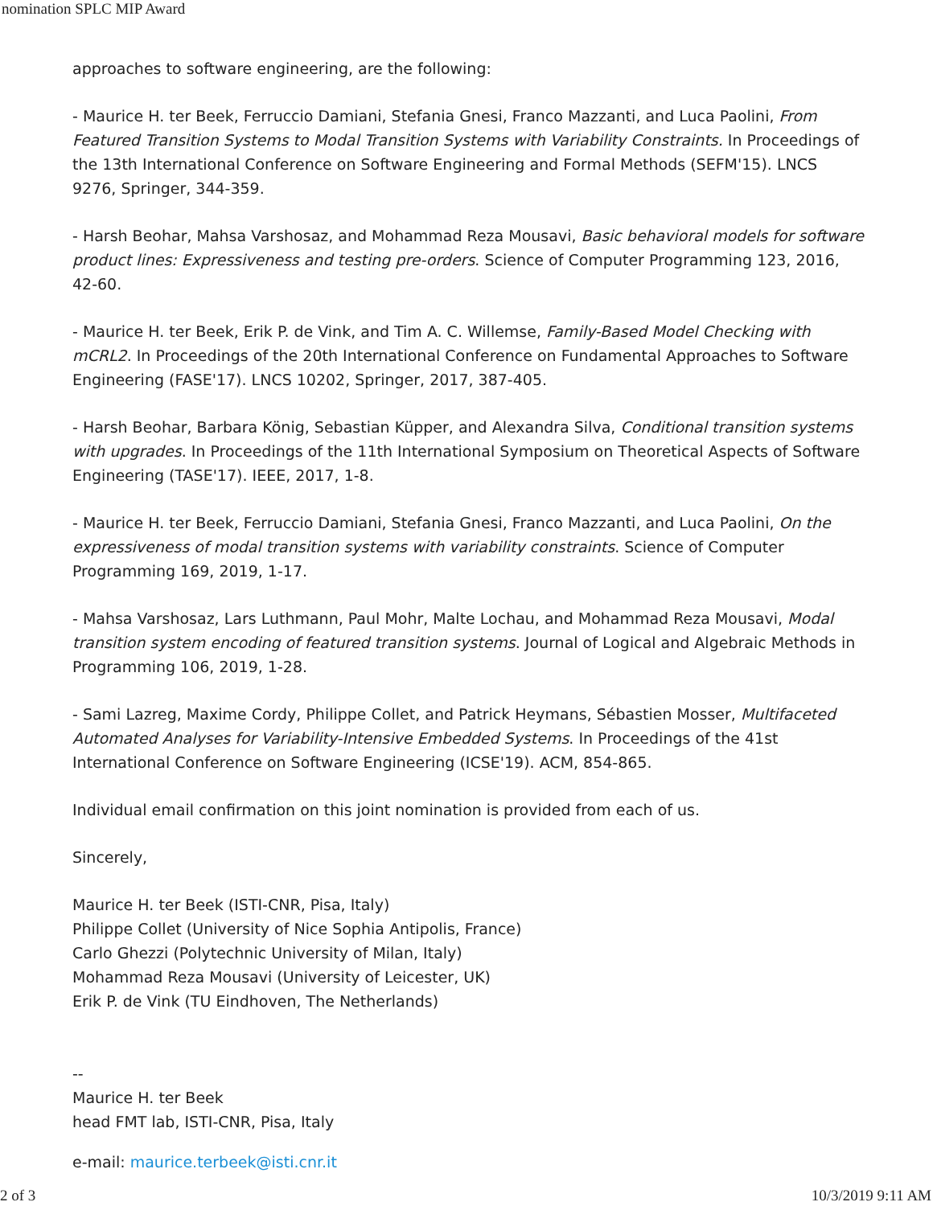nomination SPLC MIP Award
approaches to software engineering, are the following:
- Maurice H. ter Beek, Ferruccio Damiani, Stefania Gnesi, Franco Mazzanti, and Luca Paolini, From Featured Transition Systems to Modal Transition Systems with Variability Constraints. In Proceedings of the 13th International Conference on Software Engineering and Formal Methods (SEFM'15). LNCS 9276, Springer, 344-359.
- Harsh Beohar, Mahsa Varshosaz, and Mohammad Reza Mousavi, Basic behavioral models for software product lines: Expressiveness and testing pre-orders. Science of Computer Programming 123, 2016, 42-60.
- Maurice H. ter Beek, Erik P. de Vink, and Tim A. C. Willemse, Family-Based Model Checking with mCRL2. In Proceedings of the 20th International Conference on Fundamental Approaches to Software Engineering (FASE'17). LNCS 10202, Springer, 2017, 387-405.
- Harsh Beohar, Barbara König, Sebastian Küpper, and Alexandra Silva, Conditional transition systems with upgrades. In Proceedings of the 11th International Symposium on Theoretical Aspects of Software Engineering (TASE'17). IEEE, 2017, 1-8.
- Maurice H. ter Beek, Ferruccio Damiani, Stefania Gnesi, Franco Mazzanti, and Luca Paolini, On the expressiveness of modal transition systems with variability constraints. Science of Computer Programming 169, 2019, 1-17.
- Mahsa Varshosaz, Lars Luthmann, Paul Mohr, Malte Lochau, and Mohammad Reza Mousavi, Modal transition system encoding of featured transition systems. Journal of Logical and Algebraic Methods in Programming 106, 2019, 1-28.
- Sami Lazreg, Maxime Cordy, Philippe Collet, and Patrick Heymans, Sébastien Mosser, Multifaceted Automated Analyses for Variability-Intensive Embedded Systems. In Proceedings of the 41st International Conference on Software Engineering (ICSE'19). ACM, 854-865.
Individual email confirmation on this joint nomination is provided from each of us.
Sincerely,
Maurice H. ter Beek (ISTI-CNR, Pisa, Italy)
Philippe Collet (University of Nice Sophia Antipolis, France)
Carlo Ghezzi (Polytechnic University of Milan, Italy)
Mohammad Reza Mousavi (University of Leicester, UK)
Erik P. de Vink (TU Eindhoven, The Netherlands)
--
Maurice H. ter Beek
head FMT lab, ISTI-CNR, Pisa, Italy
e-mail: maurice.terbeek@isti.cnr.it
2 of 3 10/3/2019 9:11 AM